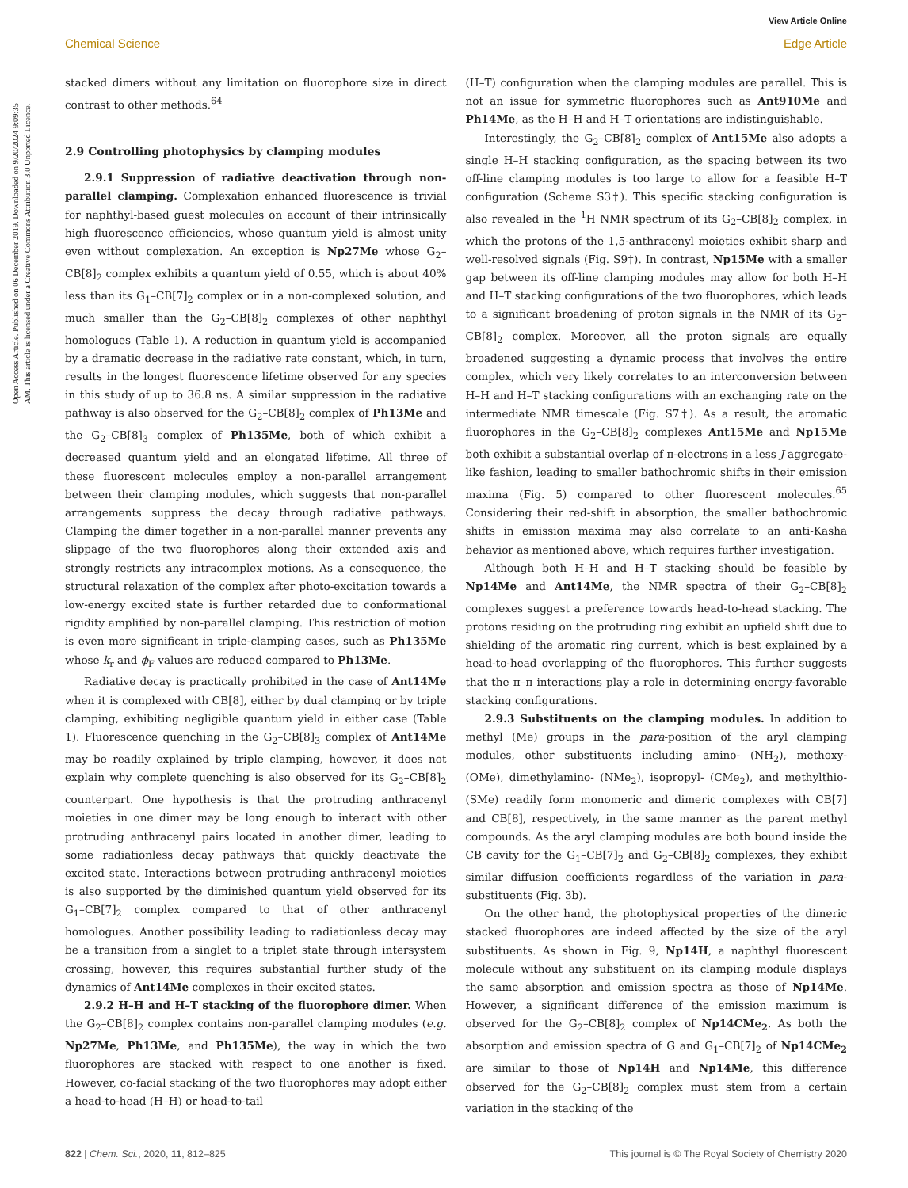View Article Online
Chemical Science Edge Article
Open Access Article. Published on 06 December 2019. Downloaded on 9/20/2024 9:09:35 AM. This article is licensed under a Creative Commons Attribution 3.0 Unported Licence.
stacked dimers without any limitation on fluorophore size in direct contrast to other methods.<sup>64</sup>
2.9 Controlling photophysics by clamping modules
2.9.1 Suppression of radiative deactivation through non-parallel clamping. Complexation enhanced fluorescence is trivial for naphthyl-based guest molecules on account of their intrinsically high fluorescence efficiencies, whose quantum yield is almost unity even without complexation. An exception is Np27Me whose G<sub>2</sub>–CB[8]<sub>2</sub> complex exhibits a quantum yield of 0.55, which is about 40% less than its G<sub>1</sub>–CB[7]<sub>2</sub> complex or in a non-complexed solution, and much smaller than the G<sub>2</sub>–CB[8]<sub>2</sub> complexes of other naphthyl homologues (Table 1). A reduction in quantum yield is accompanied by a dramatic decrease in the radiative rate constant, which, in turn, results in the longest fluorescence lifetime observed for any species in this study of up to 36.8 ns. A similar suppression in the radiative pathway is also observed for the G<sub>2</sub>–CB[8]<sub>2</sub> complex of Ph13Me and the G<sub>2</sub>–CB[8]<sub>3</sub> complex of Ph135Me, both of which exhibit a decreased quantum yield and an elongated lifetime. All three of these fluorescent molecules employ a non-parallel arrangement between their clamping modules, which suggests that non-parallel arrangements suppress the decay through radiative pathways. Clamping the dimer together in a non-parallel manner prevents any slippage of the two fluorophores along their extended axis and strongly restricts any intracomplex motions. As a consequence, the structural relaxation of the complex after photo-excitation towards a low-energy excited state is further retarded due to conformational rigidity amplified by non-parallel clamping. This restriction of motion is even more significant in triple-clamping cases, such as Ph135Me whose k<sub>r</sub> and ϕ<sub>F</sub> values are reduced compared to Ph13Me.
Radiative decay is practically prohibited in the case of Ant14Me when it is complexed with CB[8], either by dual clamping or by triple clamping, exhibiting negligible quantum yield in either case (Table 1). Fluorescence quenching in the G<sub>2</sub>–CB[8]<sub>3</sub> complex of Ant14Me may be readily explained by triple clamping, however, it does not explain why complete quenching is also observed for its G<sub>2</sub>–CB[8]<sub>2</sub> counterpart. One hypothesis is that the protruding anthracenyl moieties in one dimer may be long enough to interact with other protruding anthracenyl pairs located in another dimer, leading to some radiationless decay pathways that quickly deactivate the excited state. Interactions between protruding anthracenyl moieties is also supported by the diminished quantum yield observed for its G<sub>1</sub>–CB[7]<sub>2</sub> complex compared to that of other anthracenyl homologues. Another possibility leading to radiationless decay may be a transition from a singlet to a triplet state through intersystem crossing, however, this requires substantial further study of the dynamics of Ant14Me complexes in their excited states.
2.9.2 H–H and H–T stacking of the fluorophore dimer. When the G<sub>2</sub>–CB[8]<sub>2</sub> complex contains non-parallel clamping modules (e.g. Np27Me, Ph13Me, and Ph135Me), the way in which the two fluorophores are stacked with respect to one another is fixed. However, co-facial stacking of the two fluorophores may adopt either a head-to-head (H–H) or head-to-tail
(H–T) configuration when the clamping modules are parallel. This is not an issue for symmetric fluorophores such as Ant910Me and Ph14Me, as the H–H and H–T orientations are indistinguishable.
Interestingly, the G<sub>2</sub>–CB[8]<sub>2</sub> complex of Ant15Me also adopts a single H–H stacking configuration, as the spacing between its two off-line clamping modules is too large to allow for a feasible H–T configuration (Scheme S3†). This specific stacking configuration is also revealed in the <sup>1</sup>H NMR spectrum of its G<sub>2</sub>–CB[8]<sub>2</sub> complex, in which the protons of the 1,5-anthracenyl moieties exhibit sharp and well-resolved signals (Fig. S9†). In contrast, Np15Me with a smaller gap between its off-line clamping modules may allow for both H–H and H–T stacking configurations of the two fluorophores, which leads to a significant broadening of proton signals in the NMR of its G<sub>2</sub>–CB[8]<sub>2</sub> complex. Moreover, all the proton signals are equally broadened suggesting a dynamic process that involves the entire complex, which very likely correlates to an interconversion between H–H and H–T stacking configurations with an exchanging rate on the intermediate NMR timescale (Fig. S7†). As a result, the aromatic fluorophores in the G<sub>2</sub>–CB[8]<sub>2</sub> complexes Ant15Me and Np15Me both exhibit a substantial overlap of π-electrons in a less J aggregate-like fashion, leading to smaller bathochromic shifts in their emission maxima (Fig. 5) compared to other fluorescent molecules.<sup>65</sup> Considering their red-shift in absorption, the smaller bathochromic shifts in emission maxima may also correlate to an anti-Kasha behavior as mentioned above, which requires further investigation.
Although both H–H and H–T stacking should be feasible by Np14Me and Ant14Me, the NMR spectra of their G<sub>2</sub>–CB[8]<sub>2</sub> complexes suggest a preference towards head-to-head stacking. The protons residing on the protruding ring exhibit an upfield shift due to shielding of the aromatic ring current, which is best explained by a head-to-head overlapping of the fluorophores. This further suggests that the π–π interactions play a role in determining energy-favorable stacking configurations.
2.9.3 Substituents on the clamping modules. In addition to methyl (Me) groups in the para-position of the aryl clamping modules, other substituents including amino- (NH<sub>2</sub>), methoxy- (OMe), dimethylamino- (NMe<sub>2</sub>), isopropyl- (CMe<sub>2</sub>), and methylthio- (SMe) readily form monomeric and dimeric complexes with CB[7] and CB[8], respectively, in the same manner as the parent methyl compounds. As the aryl clamping modules are both bound inside the CB cavity for the G<sub>1</sub>–CB[7]<sub>2</sub> and G<sub>2</sub>–CB[8]<sub>2</sub> complexes, they exhibit similar diffusion coefficients regardless of the variation in para-substituents (Fig. 3b).
On the other hand, the photophysical properties of the dimeric stacked fluorophores are indeed affected by the size of the aryl substituents. As shown in Fig. 9, Np14H, a naphthyl fluorescent molecule without any substituent on its clamping module displays the same absorption and emission spectra as those of Np14Me. However, a significant difference of the emission maximum is observed for the G<sub>2</sub>–CB[8]<sub>2</sub> complex of Np14CMe<sub>2</sub>. As both the absorption and emission spectra of G and G<sub>1</sub>–CB[7]<sub>2</sub> of Np14CMe<sub>2</sub> are similar to those of Np14H and Np14Me, this difference observed for the G<sub>2</sub>–CB[8]<sub>2</sub> complex must stem from a certain variation in the stacking of the
822 | Chem. Sci., 2020, 11, 812–825 This journal is © The Royal Society of Chemistry 2020